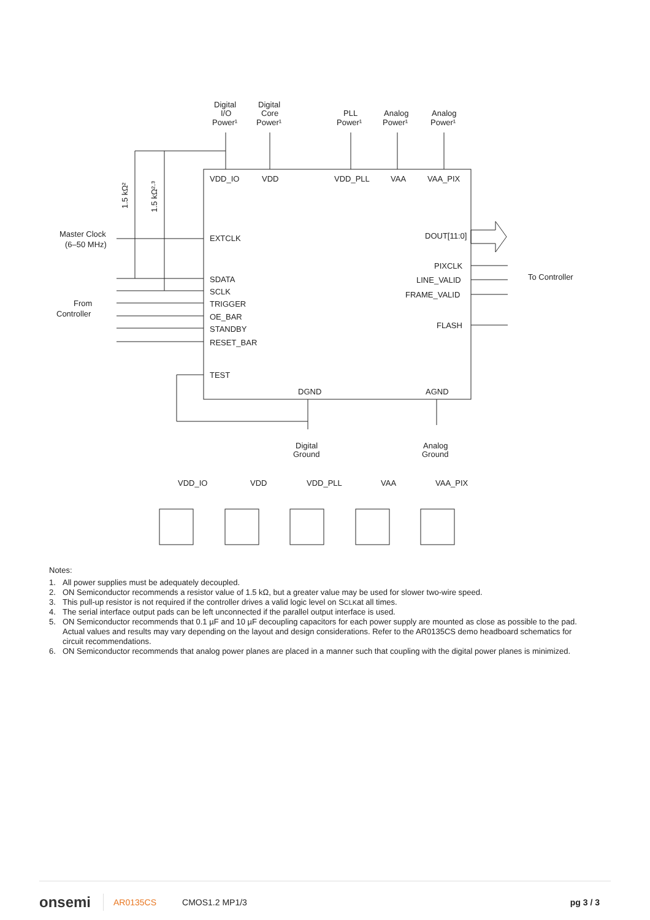Digital
I/O
Power¹
Digital
Core
Power¹
PLL
Power¹
Analog
Power¹
Analog
Power¹
VDD_IO
VDD
VDD_PLL
VAA
VAA_PIX
Master Clock
(6–50 MHz)
EXTCLK
SDATA
SCLK
TRIGGER
OE_BAR
STANDBY
RESET_BAR
TEST
From
Controller
DOUT[11:0]
PIXCLK
LINE_VALID
FRAME_VALID
FLASH
To Controller
DGND
AGND
Digital
Ground
Analog
Ground
VDD_IO
VDD
VDD_PLL
VAA
VAA_PIX
1.5 kΩ²
1.5 kΩ²·³
Notes:
1. All power supplies must be adequately decoupled.
2. ON Semiconductor recommends a resistor value of 1.5 kΩ, but a greater value may be used for slower two-wire speed.
3. This pull-up resistor is not required if the controller drives a valid logic level on S<sub>CLK</sub> at all times.
4. The serial interface output pads can be left unconnected if the parallel output interface is used.
5. ON Semiconductor recommends that 0.1 µF and 10 µF decoupling capacitors for each power supply are mounted as close as possible to the pad. Actual values and results may vary depending on the layout and design considerations. Refer to the AR0135CS demo headboard schematics for circuit recommendations.
6. ON Semiconductor recommends that analog power planes are placed in a manner such that coupling with the digital power planes is minimized.
onsemi AR0135CS CMOS1.2 MP1/3 pg 3 / 3